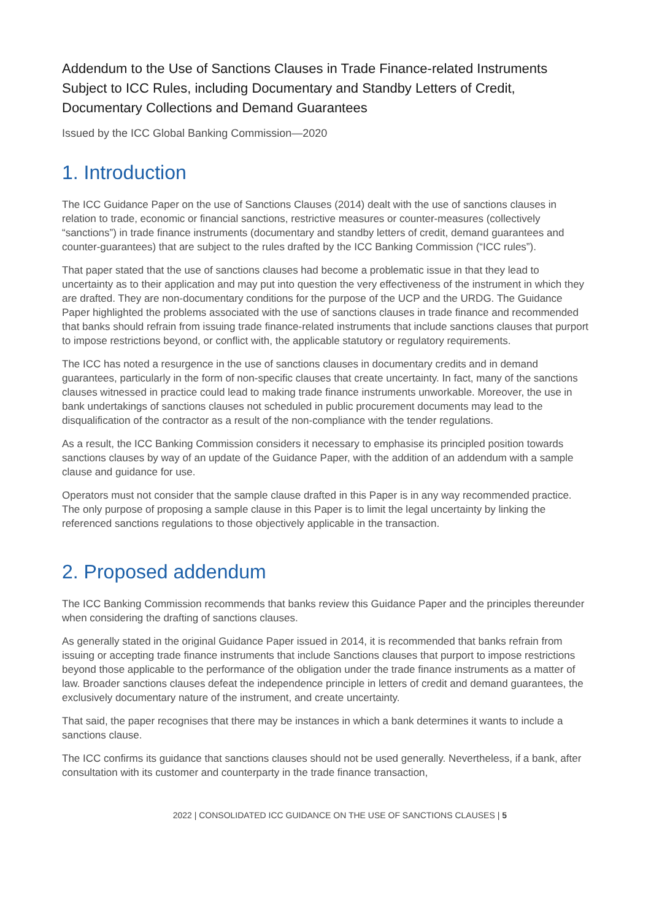Addendum to the Use of Sanctions Clauses in Trade Finance-related Instruments Subject to ICC Rules, including Documentary and Standby Letters of Credit, Documentary Collections and Demand Guarantees
Issued by the ICC Global Banking Commission—2020
1. Introduction
The ICC Guidance Paper on the use of Sanctions Clauses (2014) dealt with the use of sanctions clauses in relation to trade, economic or financial sanctions, restrictive measures or counter-measures (collectively “sanctions”) in trade finance instruments (documentary and standby letters of credit, demand guarantees and counter-guarantees) that are subject to the rules drafted by the ICC Banking Commission (“ICC rules”).
That paper stated that the use of sanctions clauses had become a problematic issue in that they lead to uncertainty as to their application and may put into question the very effectiveness of the instrument in which they are drafted. They are non-documentary conditions for the purpose of the UCP and the URDG. The Guidance Paper highlighted the problems associated with the use of sanctions clauses in trade finance and recommended that banks should refrain from issuing trade finance-related instruments that include sanctions clauses that purport to impose restrictions beyond, or conflict with, the applicable statutory or regulatory requirements.
The ICC has noted a resurgence in the use of sanctions clauses in documentary credits and in demand guarantees, particularly in the form of non-specific clauses that create uncertainty. In fact, many of the sanctions clauses witnessed in practice could lead to making trade finance instruments unworkable. Moreover, the use in bank undertakings of sanctions clauses not scheduled in public procurement documents may lead to the disqualification of the contractor as a result of the non-compliance with the tender regulations.
As a result, the ICC Banking Commission considers it necessary to emphasise its principled position towards sanctions clauses by way of an update of the Guidance Paper, with the addition of an addendum with a sample clause and guidance for use.
Operators must not consider that the sample clause drafted in this Paper is in any way recommended practice. The only purpose of proposing a sample clause in this Paper is to limit the legal uncertainty by linking the referenced sanctions regulations to those objectively applicable in the transaction.
2. Proposed addendum
The ICC Banking Commission recommends that banks review this Guidance Paper and the principles thereunder when considering the drafting of sanctions clauses.
As generally stated in the original Guidance Paper issued in 2014, it is recommended that banks refrain from issuing or accepting trade finance instruments that include Sanctions clauses that purport to impose restrictions beyond those applicable to the performance of the obligation under the trade finance instruments as a matter of law. Broader sanctions clauses defeat the independence principle in letters of credit and demand guarantees, the exclusively documentary nature of the instrument, and create uncertainty.
That said, the paper recognises that there may be instances in which a bank determines it wants to include a sanctions clause.
The ICC confirms its guidance that sanctions clauses should not be used generally. Nevertheless, if a bank, after consultation with its customer and counterparty in the trade finance transaction,
2022 | CONSOLIDATED ICC GUIDANCE ON THE USE OF SANCTIONS CLAUSES | 5